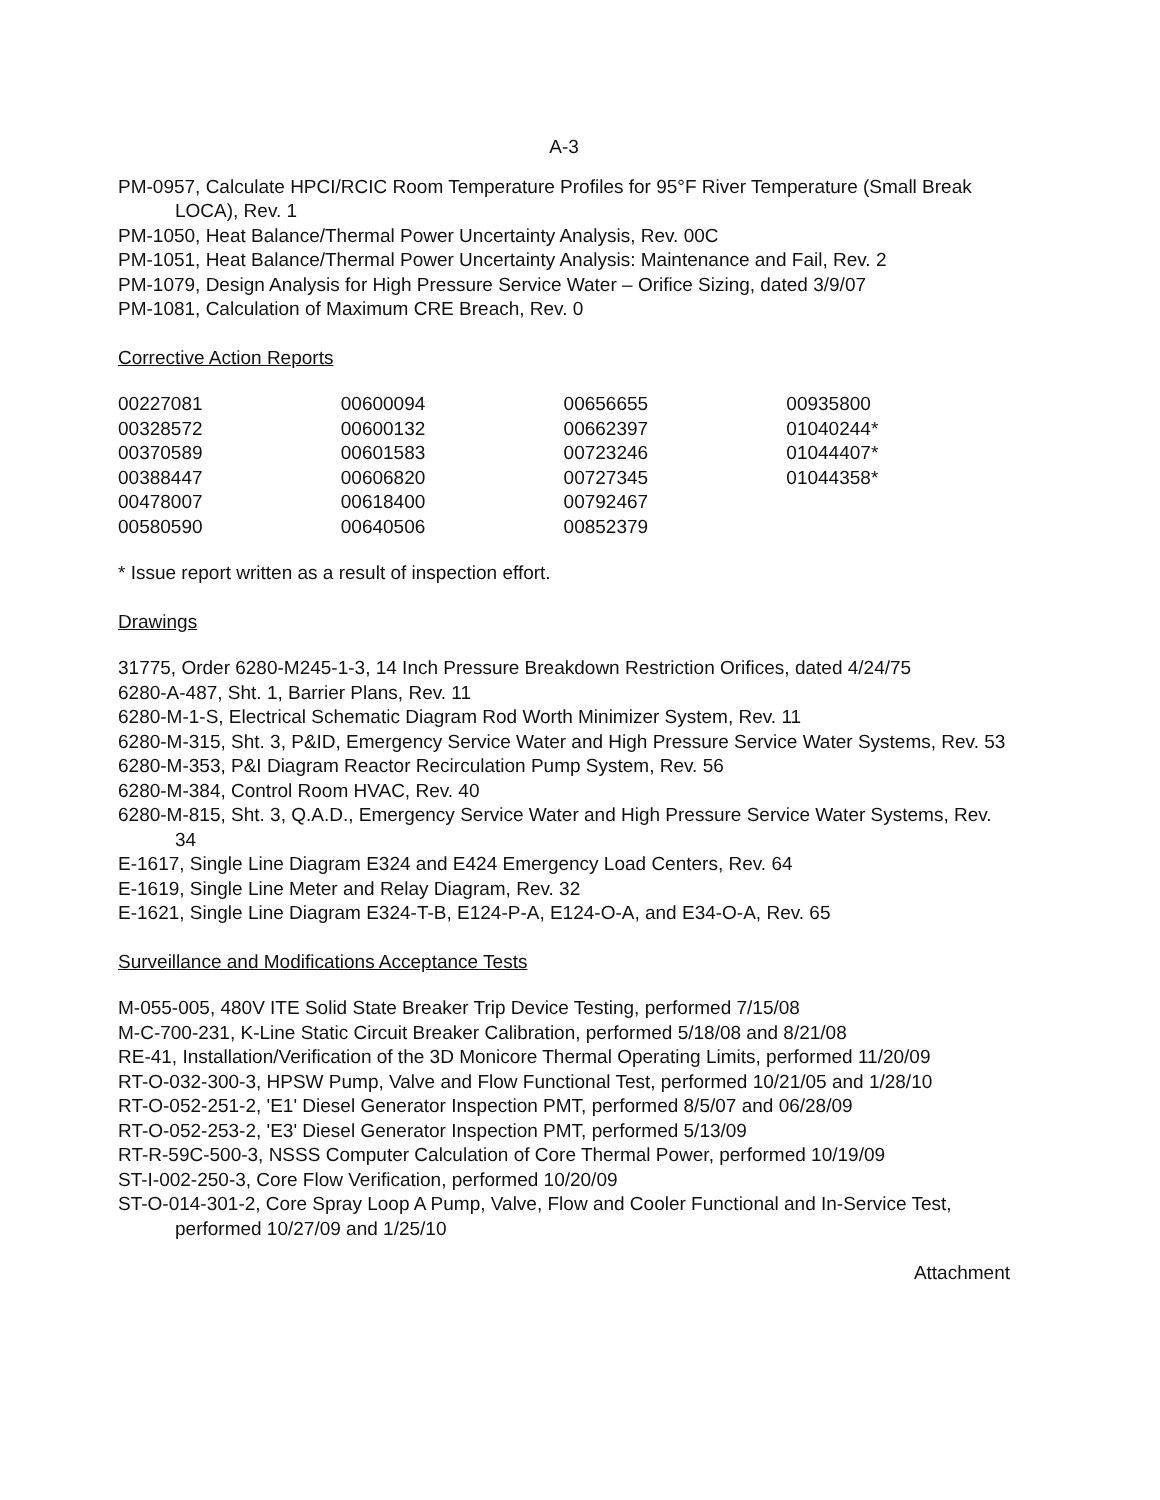A-3
PM-0957, Calculate HPCI/RCIC Room Temperature Profiles for 95°F River Temperature (Small Break LOCA), Rev. 1
PM-1050, Heat Balance/Thermal Power Uncertainty Analysis, Rev. 00C
PM-1051, Heat Balance/Thermal Power Uncertainty Analysis: Maintenance and Fail, Rev. 2
PM-1079, Design Analysis for High Pressure Service Water – Orifice Sizing, dated 3/9/07
PM-1081, Calculation of Maximum CRE Breach, Rev. 0
Corrective Action Reports
| 00227081 | 00600094 | 00656655 | 00935800 |
| 00328572 | 00600132 | 00662397 | 01040244* |
| 00370589 | 00601583 | 00723246 | 01044407* |
| 00388447 | 00606820 | 00727345 | 01044358* |
| 00478007 | 00618400 | 00792467 | |
| 00580590 | 00640506 | 00852379 | |
* Issue report written as a result of inspection effort.
Drawings
31775, Order 6280-M245-1-3, 14 Inch Pressure Breakdown Restriction Orifices, dated 4/24/75
6280-A-487, Sht. 1, Barrier Plans, Rev. 11
6280-M-1-S, Electrical Schematic Diagram Rod Worth Minimizer System, Rev. 11
6280-M-315, Sht. 3, P&ID, Emergency Service Water and High Pressure Service Water Systems, Rev. 53
6280-M-353, P&I Diagram Reactor Recirculation Pump System, Rev. 56
6280-M-384, Control Room HVAC, Rev. 40
6280-M-815, Sht. 3, Q.A.D., Emergency Service Water and High Pressure Service Water Systems, Rev. 34
E-1617, Single Line Diagram E324 and E424 Emergency Load Centers, Rev. 64
E-1619, Single Line Meter and Relay Diagram, Rev. 32
E-1621, Single Line Diagram E324-T-B, E124-P-A, E124-O-A, and E34-O-A, Rev. 65
Surveillance and Modifications Acceptance Tests
M-055-005, 480V ITE Solid State Breaker Trip Device Testing, performed 7/15/08
M-C-700-231, K-Line Static Circuit Breaker Calibration, performed 5/18/08 and 8/21/08
RE-41, Installation/Verification of the 3D Monicore Thermal Operating Limits, performed 11/20/09
RT-O-032-300-3, HPSW Pump, Valve and Flow Functional Test, performed 10/21/05 and 1/28/10
RT-O-052-251-2, 'E1' Diesel Generator Inspection PMT, performed 8/5/07 and 06/28/09
RT-O-052-253-2, 'E3' Diesel Generator Inspection PMT, performed 5/13/09
RT-R-59C-500-3, NSSS Computer Calculation of Core Thermal Power, performed 10/19/09
ST-I-002-250-3, Core Flow Verification, performed 10/20/09
ST-O-014-301-2, Core Spray Loop A Pump, Valve, Flow and Cooler Functional and In-Service Test, performed 10/27/09 and 1/25/10
Attachment